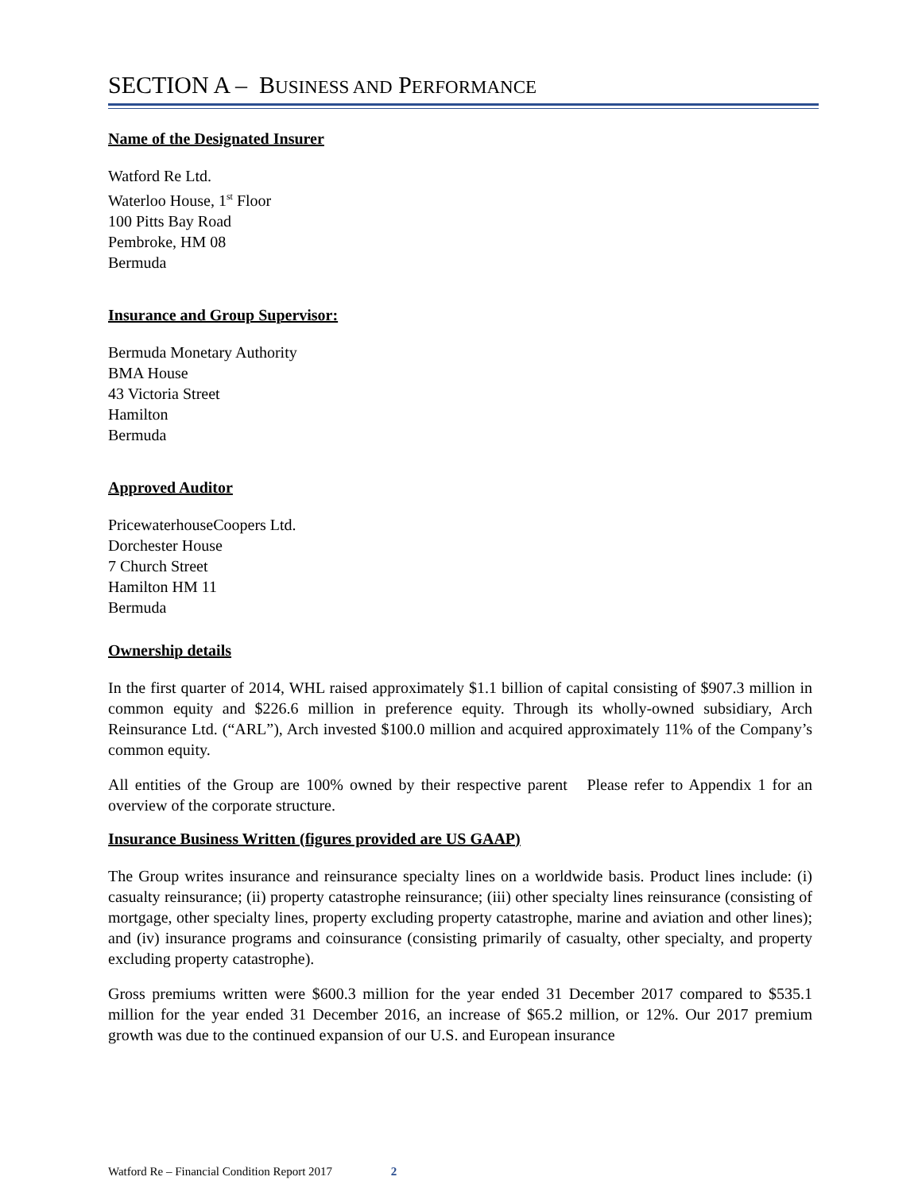SECTION A – BUSINESS AND PERFORMANCE
Name of the Designated Insurer
Watford Re Ltd.
Waterloo House, 1<sup>st</sup> Floor
100 Pitts Bay Road
Pembroke, HM 08
Bermuda
Insurance and Group Supervisor:
Bermuda Monetary Authority
BMA House
43 Victoria Street
Hamilton
Bermuda
Approved Auditor
PricewaterhouseCoopers Ltd.
Dorchester House
7 Church Street
Hamilton HM 11
Bermuda
Ownership details
In the first quarter of 2014, WHL raised approximately $1.1 billion of capital consisting of $907.3 million in common equity and $226.6 million in preference equity. Through its wholly-owned subsidiary, Arch Reinsurance Ltd. (“ARL”), Arch invested $100.0 million and acquired approximately 11% of the Company’s common equity.
All entities of the Group are 100% owned by their respective parent Please refer to Appendix 1 for an overview of the corporate structure.
Insurance Business Written (figures provided are US GAAP)
The Group writes insurance and reinsurance specialty lines on a worldwide basis. Product lines include: (i) casualty reinsurance; (ii) property catastrophe reinsurance; (iii) other specialty lines reinsurance (consisting of mortgage, other specialty lines, property excluding property catastrophe, marine and aviation and other lines); and (iv) insurance programs and coinsurance (consisting primarily of casualty, other specialty, and property excluding property catastrophe).
Gross premiums written were $600.3 million for the year ended 31 December 2017 compared to $535.1 million for the year ended 31 December 2016, an increase of $65.2 million, or 12%. Our 2017 premium growth was due to the continued expansion of our U.S. and European insurance
Watford Re – Financial Condition Report 2017 2